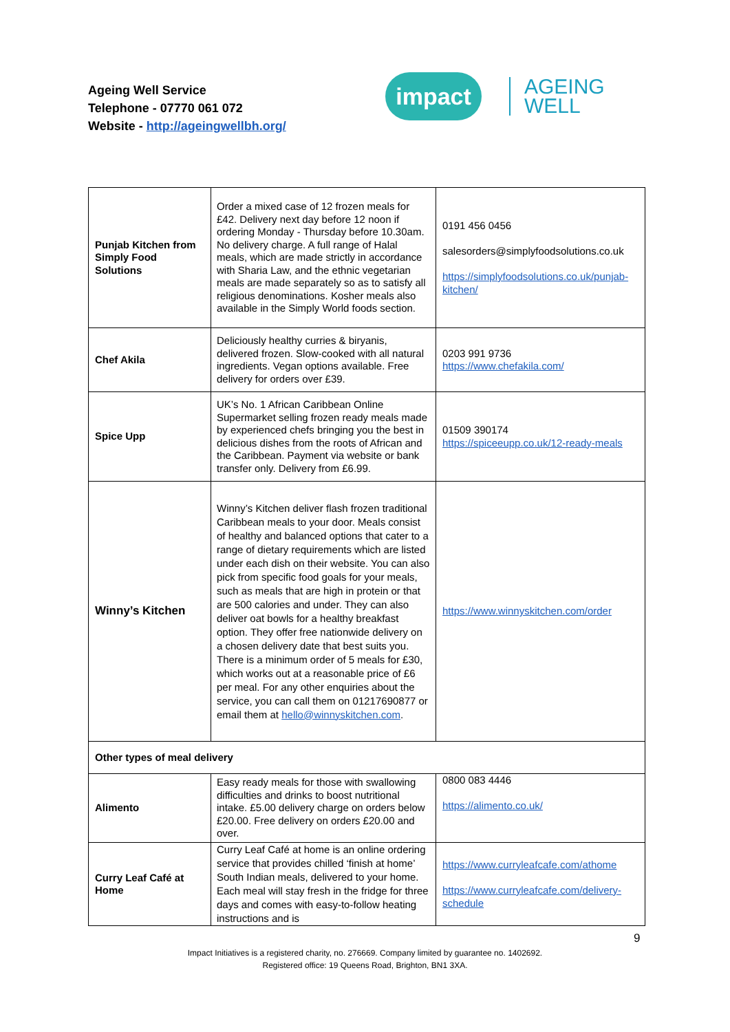Ageing Well Service
Telephone - 07770 061 072
Website - http://ageingwellbh.org/
impact
AGEING
WELL
| Punjab Kitchen from Simply Food Solutions | Order a mixed case of 12 frozen meals for £42. Delivery next day before 12 noon if ordering Monday - Thursday before 10.30am. No delivery charge. A full range of Halal meals, which are made strictly in accordance with Sharia Law, and the ethnic vegetarian meals are made separately so as to satisfy all religious denominations. Kosher meals also available in the Simply World foods section. | 0191 456 0456 salesorders@simplyfoodsolutions.co.uk https://simplyfoodsolutions.co.uk/punjab-kitchen/ |
| Chef Akila | Deliciously healthy curries & biryanis, delivered frozen. Slow-cooked with all natural ingredients. Vegan options available. Free delivery for orders over £39. | 0203 991 9736 https://www.chefakila.com/ |
| Spice Upp | UK’s No. 1 African Caribbean Online Supermarket selling frozen ready meals made by experienced chefs bringing you the best in delicious dishes from the roots of African and the Caribbean. Payment via website or bank transfer only. Delivery from £6.99. | 01509 390174 https://spiceeupp.co.uk/12-ready-meals |
| Winny’s Kitchen | Winny’s Kitchen deliver flash frozen traditional Caribbean meals to your door. Meals consist of healthy and balanced options that cater to a range of dietary requirements which are listed under each dish on their website. You can also pick from specific food goals for your meals, such as meals that are high in protein or that are 500 calories and under. They can also deliver oat bowls for a healthy breakfast option. They offer free nationwide delivery on a chosen delivery date that best suits you. There is a minimum order of 5 meals for £30, which works out at a reasonable price of £6 per meal. For any other enquiries about the service, you can call them on 01217690877 or email them at hello@winnyskitchen.com . | https://www.winnyskitchen.com/order |
| Other types of meal delivery | | |
| Alimento | Easy ready meals for those with swallowing difficulties and drinks to boost nutritional intake. £5.00 delivery charge on orders below £20.00. Free delivery on orders £20.00 and over. | 0800 083 4446 https://alimento.co.uk/ |
| Curry Leaf Café at Home | Curry Leaf Café at home is an online ordering service that provides chilled ‘finish at home’ South Indian meals, delivered to your home. Each meal will stay fresh in the fridge for three days and comes with easy-to-follow heating instructions and is | https://www.curryleafcafe.com/athome https://www.curryleafcafe.com/delivery-schedule |
9
Impact Initiatives is a registered charity, no. 276669. Company limited by guarantee no. 1402692.
Registered office: 19 Queens Road, Brighton, BN1 3XA.